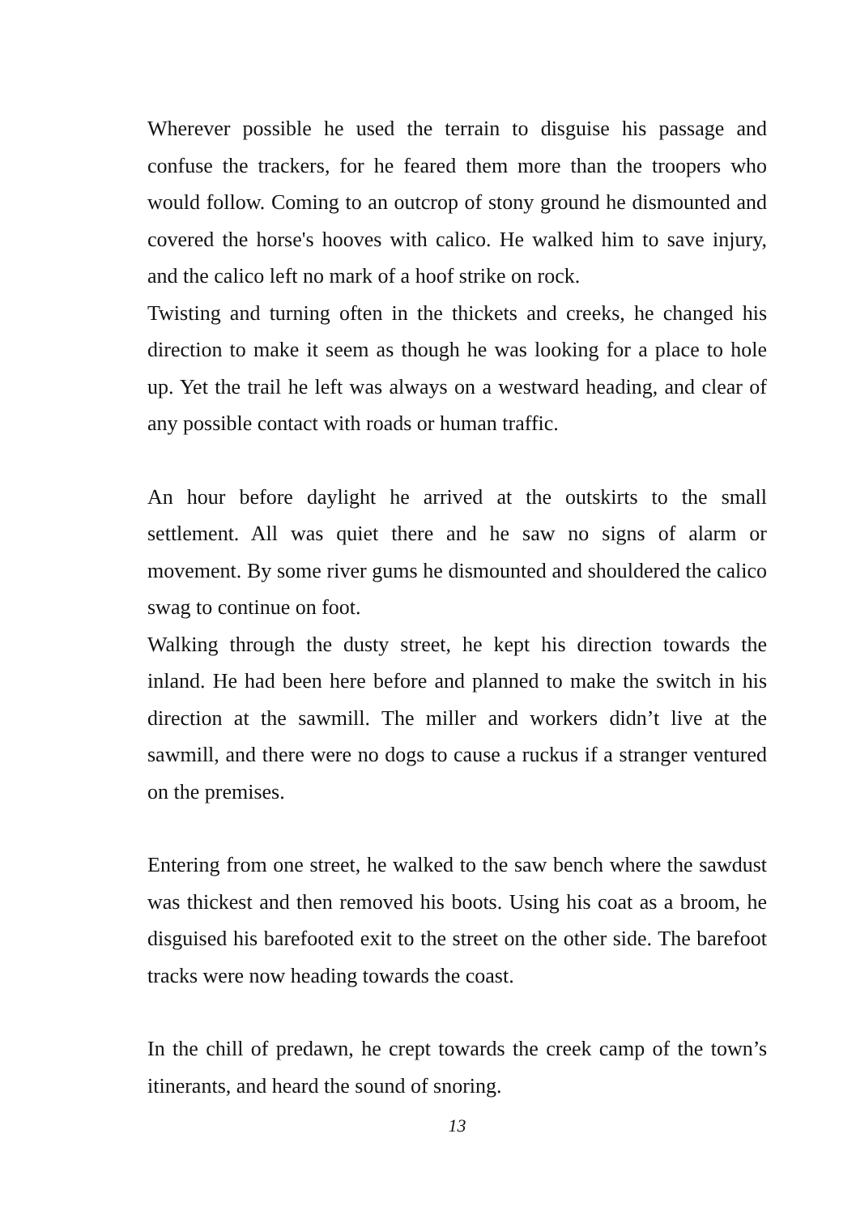Wherever possible he used the terrain to disguise his passage and confuse the trackers, for he feared them more than the troopers who would follow. Coming to an outcrop of stony ground he dismounted and covered the horse's hooves with calico. He walked him to save injury, and the calico left no mark of a hoof strike on rock.
Twisting and turning often in the thickets and creeks, he changed his direction to make it seem as though he was looking for a place to hole up. Yet the trail he left was always on a westward heading, and clear of any possible contact with roads or human traffic.
An hour before daylight he arrived at the outskirts to the small settlement. All was quiet there and he saw no signs of alarm or movement. By some river gums he dismounted and shouldered the calico swag to continue on foot.
Walking through the dusty street, he kept his direction towards the inland. He had been here before and planned to make the switch in his direction at the sawmill. The miller and workers didn’t live at the sawmill, and there were no dogs to cause a ruckus if a stranger ventured on the premises.
Entering from one street, he walked to the saw bench where the sawdust was thickest and then removed his boots. Using his coat as a broom, he disguised his barefooted exit to the street on the other side. The barefoot tracks were now heading towards the coast.
In the chill of predawn, he crept towards the creek camp of the town’s itinerants, and heard the sound of snoring.
13